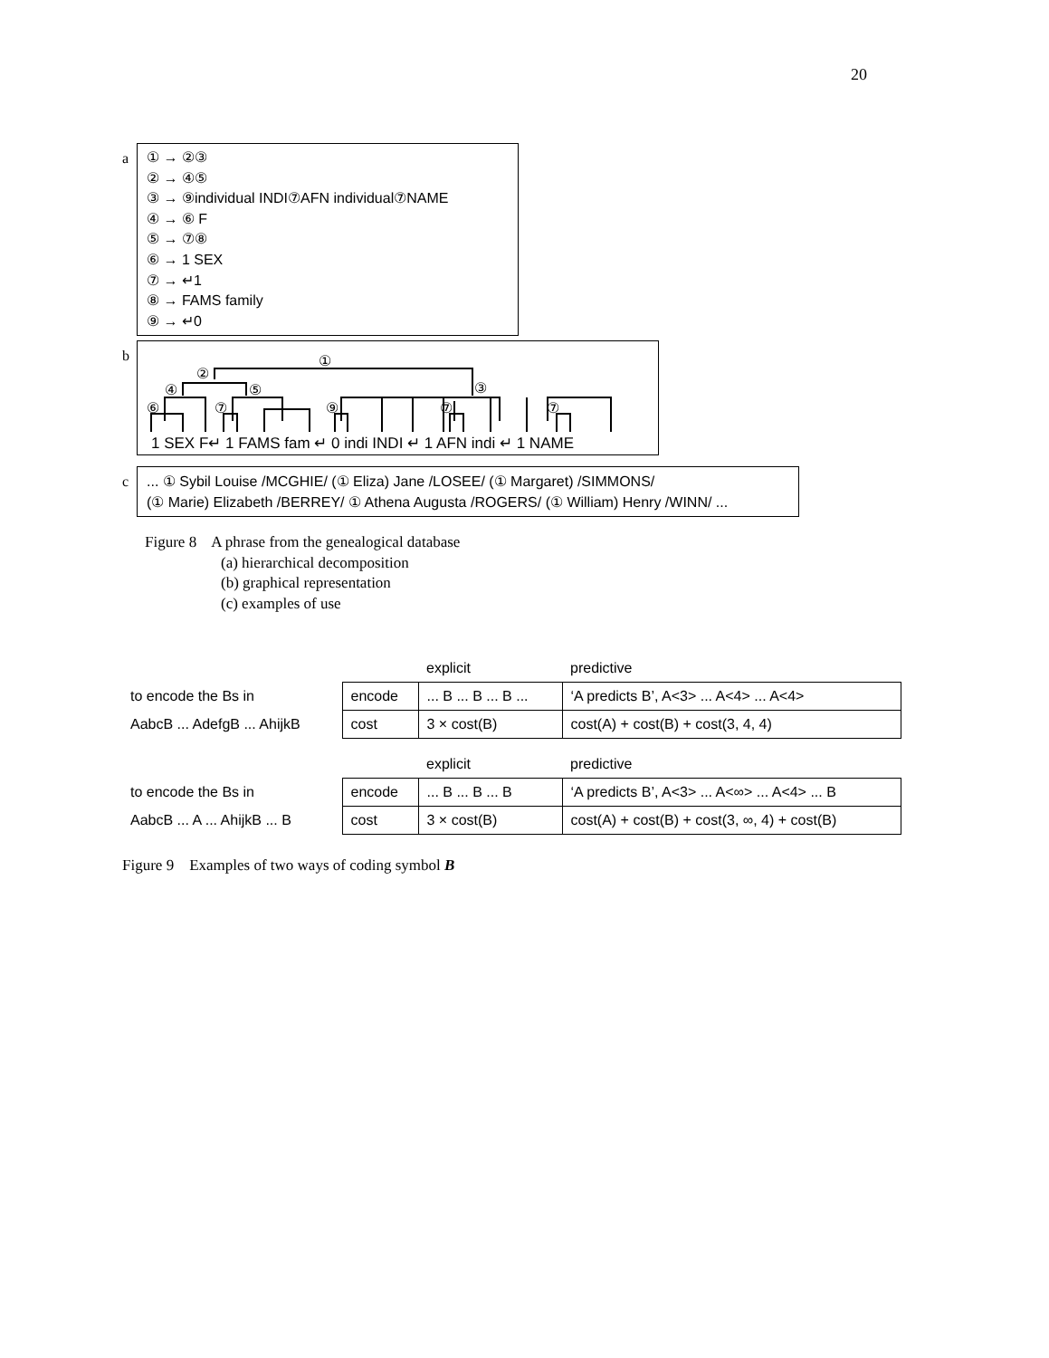20
a
① → ②③
② → ④⑤
③ → ⑨individual INDI⑦AFN individual⑦NAME
④ → ⑥ F
⑤ → ⑦⑧
⑥ → 1 SEX
⑦ → ↵1
⑧ → FAMS family
⑨ → ↵0
b
①
②
④ ⑤ ③
⑥ ⑦ ⑨ ⑦ ⑦
1 SEX F↵ 1 FAMS fam ↵ 0 indi INDI ↵ 1 AFN indi ↵ 1 NAME
c
... ① Sybil Louise /MCGHIE/ (① Eliza) Jane /LOSEE/ (① Margaret) /SIMMONS/
(① Marie) Elizabeth /BERREY/ ① Athena Augusta /ROGERS/ (① William) Henry /WINN/ ...
Figure 8 A phrase from the genealogical database
(a) hierarchical decomposition
(b) graphical representation
(c) examples of use
| | | explicit | predictive |
| to encode the Bs in | encode | ... B ... B ... B ... | ‘A predicts B’, A<3> ... A<4> ... A<4> |
| AabcB ... AdefgB ... AhijkB | cost | 3 × cost(B) | cost(A) + cost(B) + cost(3, 4, 4) |
| | | explicit | predictive |
| to encode the Bs in | encode | ... B ... B ... B | ‘A predicts B’, A<3> ... A<∞> ... A<4> ... B |
| AabcB ... A ... AhijkB ... B | cost | 3 × cost(B) | cost(A) + cost(B) + cost(3, ∞, 4) + cost(B) |
Figure 9 Examples of two ways of coding symbol B